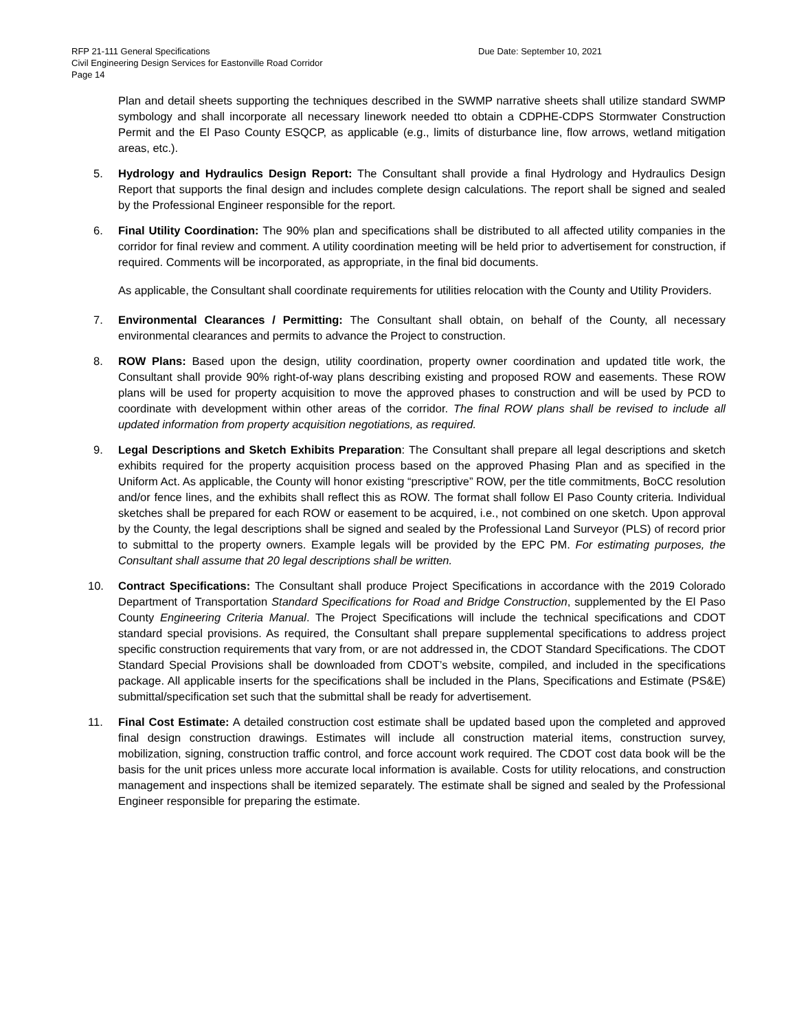RFP 21-111 General Specifications Due Date: September 10, 2021
Civil Engineering Design Services for Eastonville Road Corridor
Page 14
Plan and detail sheets supporting the techniques described in the SWMP narrative sheets shall utilize standard SWMP symbology and shall incorporate all necessary linework needed tto obtain a CDPHE-CDPS Stormwater Construction Permit and the El Paso County ESQCP, as applicable (e.g., limits of disturbance line, flow arrows, wetland mitigation areas, etc.).
5. Hydrology and Hydraulics Design Report: The Consultant shall provide a final Hydrology and Hydraulics Design Report that supports the final design and includes complete design calculations. The report shall be signed and sealed by the Professional Engineer responsible for the report.
6. Final Utility Coordination: The 90% plan and specifications shall be distributed to all affected utility companies in the corridor for final review and comment. A utility coordination meeting will be held prior to advertisement for construction, if required. Comments will be incorporated, as appropriate, in the final bid documents.
As applicable, the Consultant shall coordinate requirements for utilities relocation with the County and Utility Providers.
7. Environmental Clearances / Permitting: The Consultant shall obtain, on behalf of the County, all necessary environmental clearances and permits to advance the Project to construction.
8. ROW Plans: Based upon the design, utility coordination, property owner coordination and updated title work, the Consultant shall provide 90% right-of-way plans describing existing and proposed ROW and easements. These ROW plans will be used for property acquisition to move the approved phases to construction and will be used by PCD to coordinate with development within other areas of the corridor. The final ROW plans shall be revised to include all updated information from property acquisition negotiations, as required.
9. Legal Descriptions and Sketch Exhibits Preparation: The Consultant shall prepare all legal descriptions and sketch exhibits required for the property acquisition process based on the approved Phasing Plan and as specified in the Uniform Act. As applicable, the County will honor existing “prescriptive” ROW, per the title commitments, BoCC resolution and/or fence lines, and the exhibits shall reflect this as ROW. The format shall follow El Paso County criteria. Individual sketches shall be prepared for each ROW or easement to be acquired, i.e., not combined on one sketch. Upon approval by the County, the legal descriptions shall be signed and sealed by the Professional Land Surveyor (PLS) of record prior to submittal to the property owners. Example legals will be provided by the EPC PM. For estimating purposes, the Consultant shall assume that 20 legal descriptions shall be written.
10. Contract Specifications: The Consultant shall produce Project Specifications in accordance with the 2019 Colorado Department of Transportation Standard Specifications for Road and Bridge Construction, supplemented by the El Paso County Engineering Criteria Manual. The Project Specifications will include the technical specifications and CDOT standard special provisions. As required, the Consultant shall prepare supplemental specifications to address project specific construction requirements that vary from, or are not addressed in, the CDOT Standard Specifications. The CDOT Standard Special Provisions shall be downloaded from CDOT’s website, compiled, and included in the specifications package. All applicable inserts for the specifications shall be included in the Plans, Specifications and Estimate (PS&E) submittal/specification set such that the submittal shall be ready for advertisement.
11. Final Cost Estimate: A detailed construction cost estimate shall be updated based upon the completed and approved final design construction drawings. Estimates will include all construction material items, construction survey, mobilization, signing, construction traffic control, and force account work required. The CDOT cost data book will be the basis for the unit prices unless more accurate local information is available. Costs for utility relocations, and construction management and inspections shall be itemized separately. The estimate shall be signed and sealed by the Professional Engineer responsible for preparing the estimate.